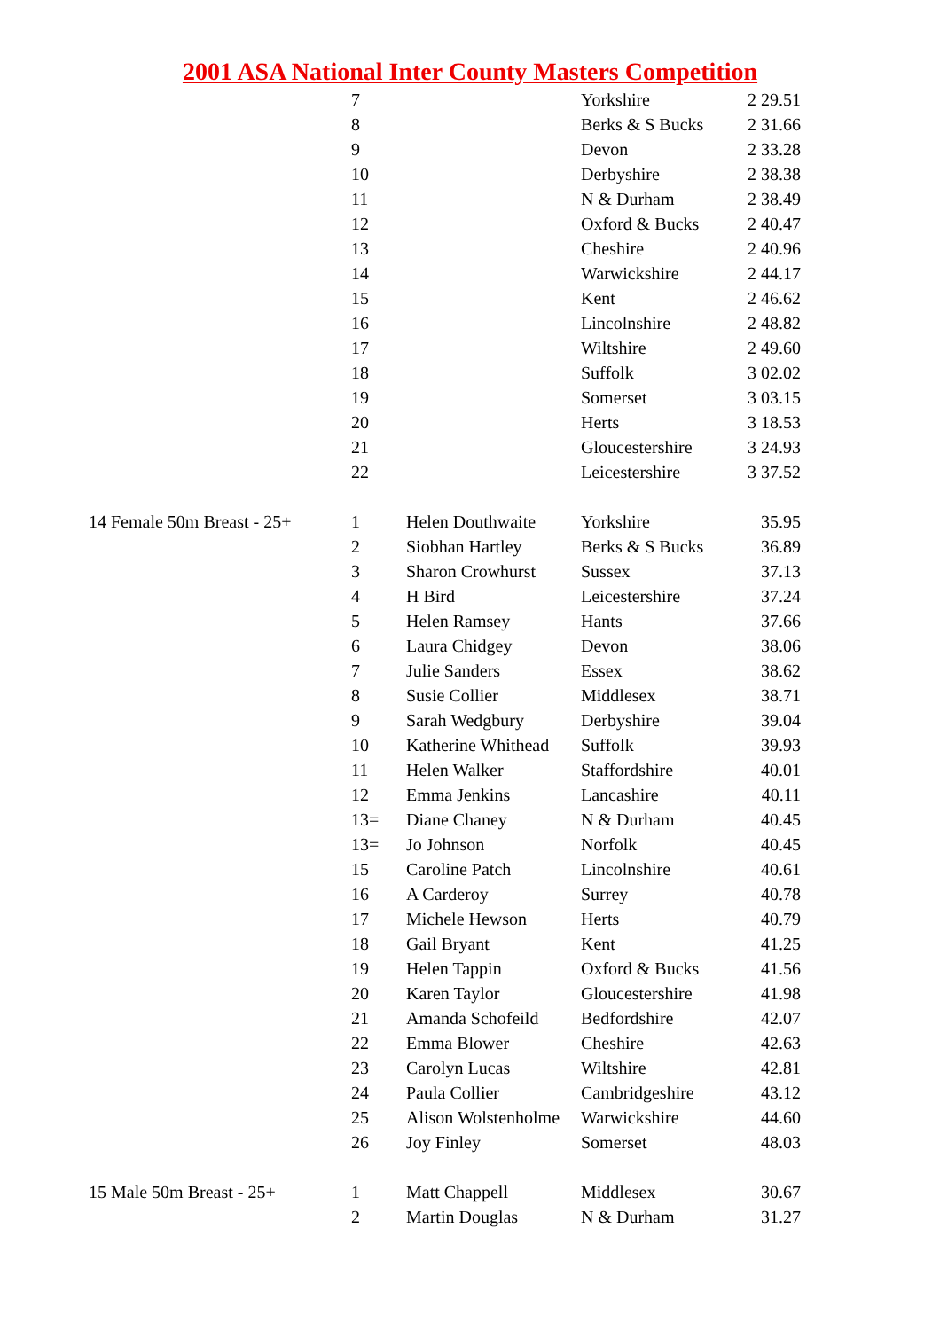2001 ASA National Inter County Masters Competition
| | 7 | | Yorkshire | 2 29.51 |
| | 8 | | Berks & S Bucks | 2 31.66 |
| | 9 | | Devon | 2 33.28 |
| | 10 | | Derbyshire | 2 38.38 |
| | 11 | | N & Durham | 2 38.49 |
| | 12 | | Oxford & Bucks | 2 40.47 |
| | 13 | | Cheshire | 2 40.96 |
| | 14 | | Warwickshire | 2 44.17 |
| | 15 | | Kent | 2 46.62 |
| | 16 | | Lincolnshire | 2 48.82 |
| | 17 | | Wiltshire | 2 49.60 |
| | 18 | | Suffolk | 3 02.02 |
| | 19 | | Somerset | 3 03.15 |
| | 20 | | Herts | 3 18.53 |
| | 21 | | Gloucestershire | 3 24.93 |
| | 22 | | Leicestershire | 3 37.52 |
| 14 Female 50m Breast - 25+ | 1 | Helen Douthwaite | Yorkshire | 35.95 |
| | 2 | Siobhan Hartley | Berks & S Bucks | 36.89 |
| | 3 | Sharon Crowhurst | Sussex | 37.13 |
| | 4 | H Bird | Leicestershire | 37.24 |
| | 5 | Helen Ramsey | Hants | 37.66 |
| | 6 | Laura Chidgey | Devon | 38.06 |
| | 7 | Julie Sanders | Essex | 38.62 |
| | 8 | Susie Collier | Middlesex | 38.71 |
| | 9 | Sarah Wedgbury | Derbyshire | 39.04 |
| | 10 | Katherine Whithead | Suffolk | 39.93 |
| | 11 | Helen Walker | Staffordshire | 40.01 |
| | 12 | Emma Jenkins | Lancashire | 40.11 |
| | 13= | Diane Chaney | N & Durham | 40.45 |
| | 13= | Jo Johnson | Norfolk | 40.45 |
| | 15 | Caroline Patch | Lincolnshire | 40.61 |
| | 16 | A Carderoy | Surrey | 40.78 |
| | 17 | Michele Hewson | Herts | 40.79 |
| | 18 | Gail Bryant | Kent | 41.25 |
| | 19 | Helen Tappin | Oxford & Bucks | 41.56 |
| | 20 | Karen Taylor | Gloucestershire | 41.98 |
| | 21 | Amanda Schofeild | Bedfordshire | 42.07 |
| | 22 | Emma Blower | Cheshire | 42.63 |
| | 23 | Carolyn Lucas | Wiltshire | 42.81 |
| | 24 | Paula Collier | Cambridgeshire | 43.12 |
| | 25 | Alison Wolstenholme | Warwickshire | 44.60 |
| | 26 | Joy Finley | Somerset | 48.03 |
| 15 Male 50m Breast - 25+ | 1 | Matt Chappell | Middlesex | 30.67 |
| | 2 | Martin Douglas | N & Durham | 31.27 |